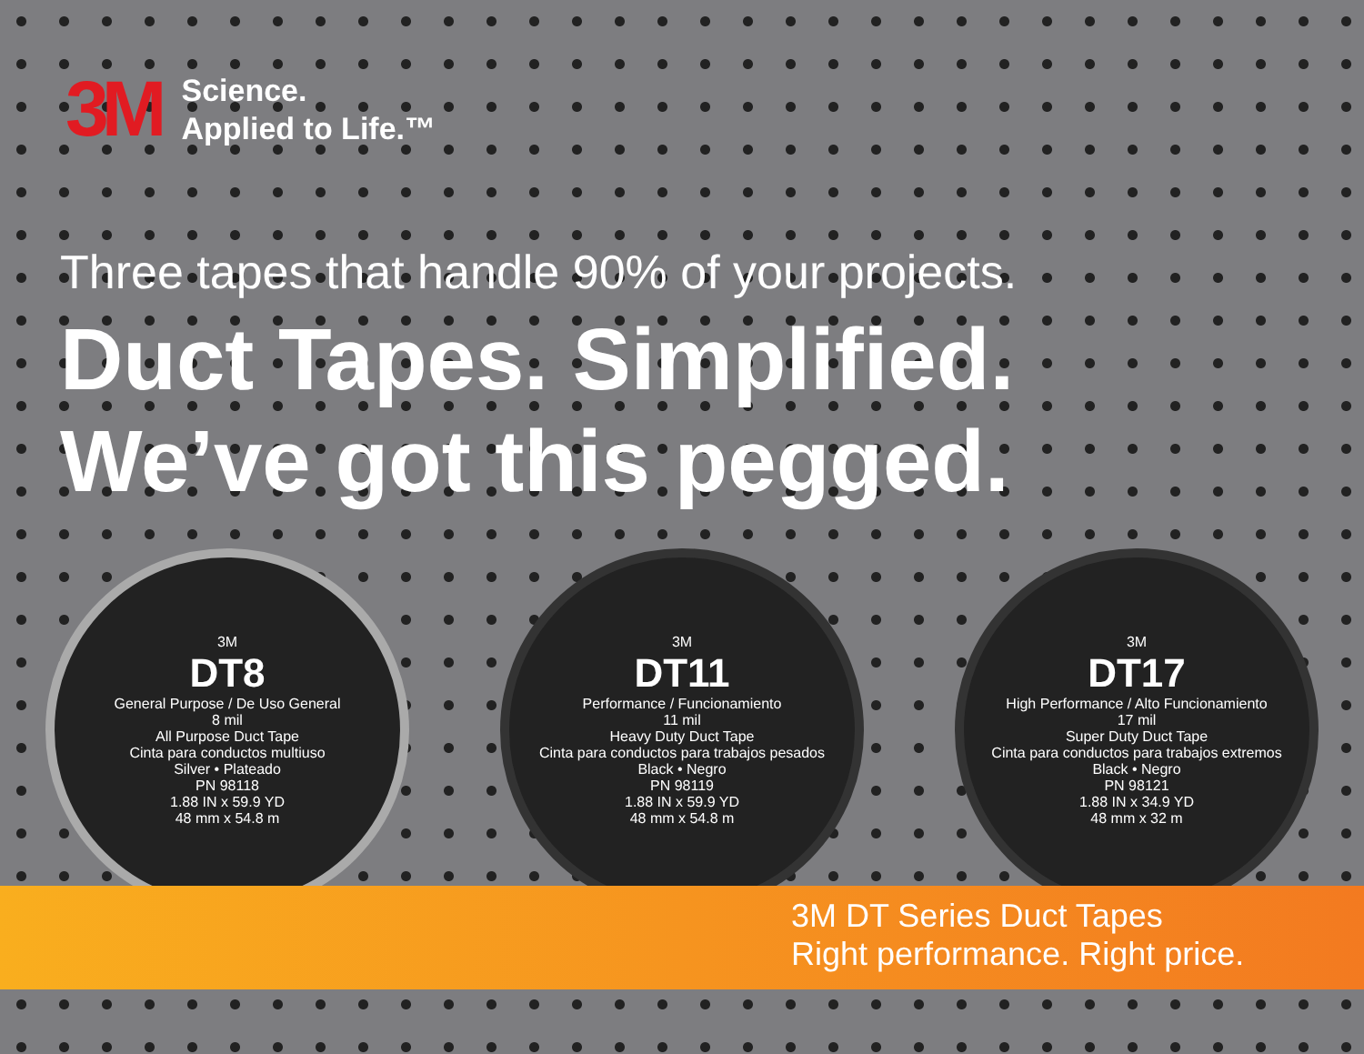3M
Science.
Applied to Life.™
Three tapes that handle 90% of your projects.
Duct Tapes. Simplified.
We’ve got this pegged.
3M
DT8
General Purpose / De Uso General
8 mil
All Purpose Duct Tape
Cinta para conductos multiuso
Silver • Plateado
PN 98118
1.88 IN x 59.9 YD
48 mm x 54.8 m
3M
DT11
Performance / Funcionamiento
11 mil
Heavy Duty Duct Tape
Cinta para conductos para trabajos pesados
Black • Negro
PN 98119
1.88 IN x 59.9 YD
48 mm x 54.8 m
3M
DT17
High Performance / Alto Funcionamiento
17 mil
Super Duty Duct Tape
Cinta para conductos para trabajos extremos
Black • Negro
PN 98121
1.88 IN x 34.9 YD
48 mm x 32 m
3M DT Series Duct Tapes
Right performance. Right price.